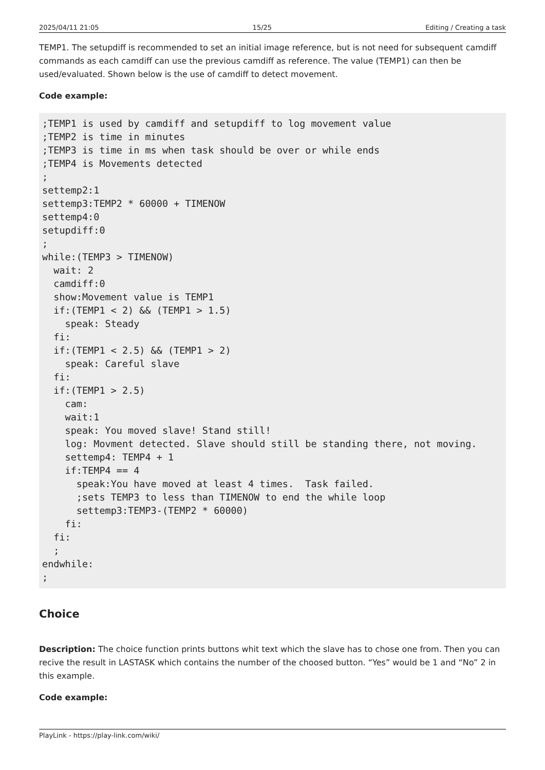2025/04/11 21:05 15/25 Editing / Creating a task
TEMP1. The setupdiff is recommended to set an initial image reference, but is not need for subsequent camdiff commands as each camdiff can use the previous camdiff as reference. The value (TEMP1) can then be used/evaluated. Shown below is the use of camdiff to detect movement.
Code example:
;TEMP1 is used by camdiff and setupdiff to log movement value
;TEMP2 is time in minutes
;TEMP3 is time in ms when task should be over or while ends
;TEMP4 is Movements detected
;
settemp2:1
settemp3:TEMP2 * 60000 + TIMENOW
settemp4:0
setupdiff:0
;
while:(TEMP3 > TIMENOW)
  wait: 2
  camdiff:0
  show:Movement value is TEMP1
  if:(TEMP1 < 2) && (TEMP1 > 1.5)
    speak: Steady
  fi:
  if:(TEMP1 < 2.5) && (TEMP1 > 2)
    speak: Careful slave
  fi:
  if:(TEMP1 > 2.5)
    cam:
    wait:1
    speak: You moved slave! Stand still!
    log: Movment detected. Slave should still be standing there, not moving.
    settemp4: TEMP4 + 1
    if:TEMP4 == 4
      speak:You have moved at least 4 times.  Task failed.
      ;sets TEMP3 to less than TIMENOW to end the while loop
      settemp3:TEMP3-(TEMP2 * 60000)
    fi:
  fi:
  ;
endwhile:
;
Choice
Description: The choice function prints buttons whit text which the slave has to chose one from. Then you can recive the result in LASTASK which contains the number of the choosed button. “Yes” would be 1 and “No” 2 in this example.
Code example:
PlayLink - https://play-link.com/wiki/